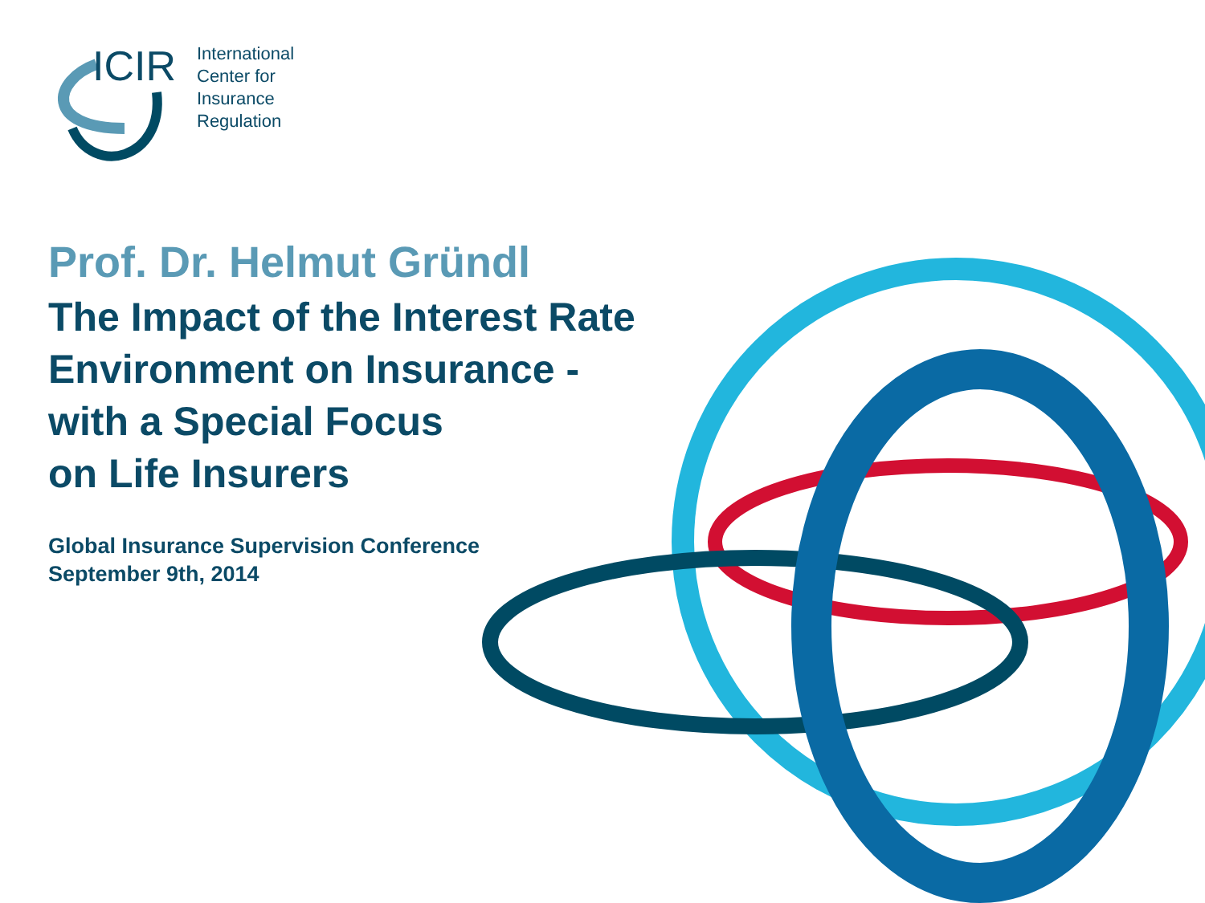ICIR
International
Center for
Insurance
Regulation
Prof. Dr. Helmut Gründl
The Impact of the Interest Rate
Environment on Insurance -
with a Special Focus
on Life Insurers
Global Insurance Supervision Conference
September 9th, 2014